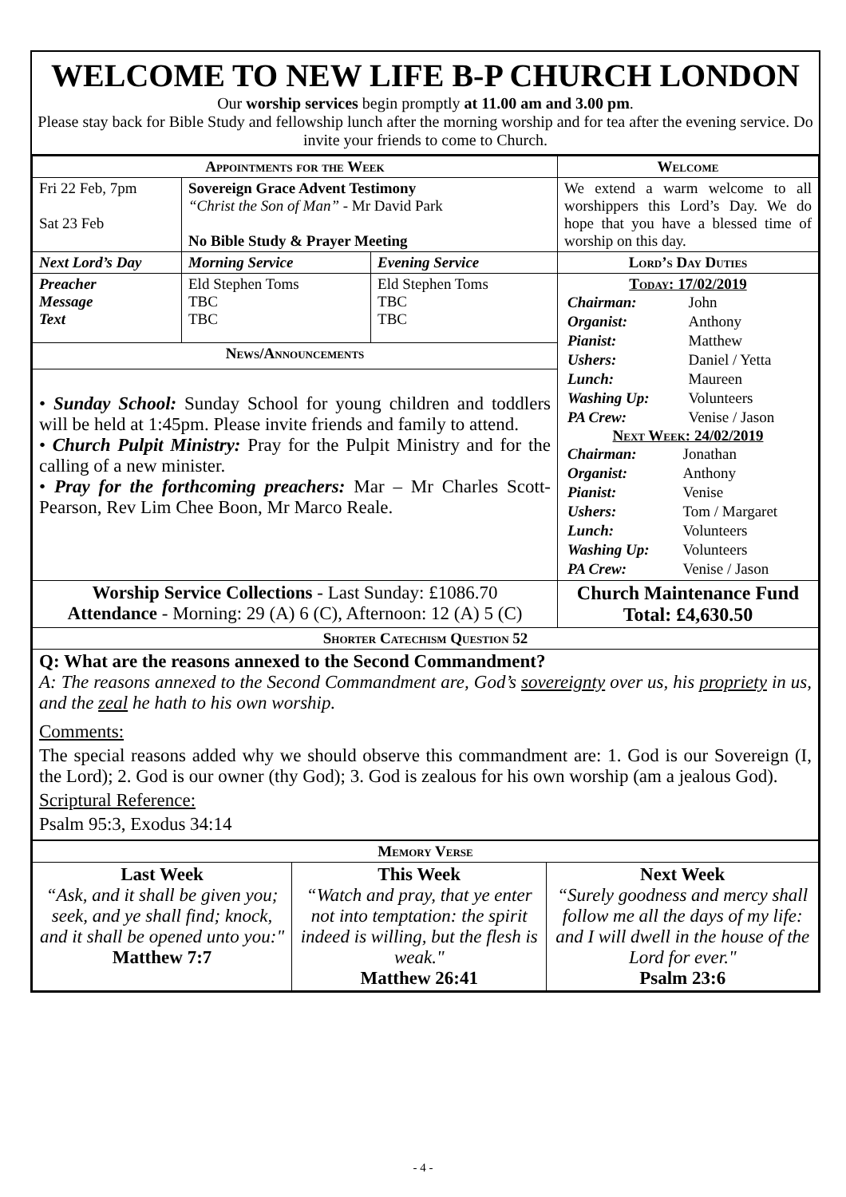WELCOME TO NEW LIFE B-P CHURCH LONDON
Our worship services begin promptly at 11.00 am and 3.00 pm.
Please stay back for Bible Study and fellowship lunch after the morning worship and for tea after the evening service. Do invite your friends to come to Church.
| Appointments for the Week | | | Welcome |
| --- | --- | --- | --- |
| Fri 22 Feb, 7pm Sat 23 Feb | Sovereign Grace Advent Testimony “Christ the Son of Man” - Mr David Park No Bible Study & Prayer Meeting | | We extend a warm welcome to all worshippers this Lord’s Day. We do hope that you have a blessed time of worship on this day. |
| Next Lord’s Day | Morning Service | Evening Service | Lord’s Day Duties |
| Preacher Message Text | Eld Stephen Toms TBC TBC | Eld Stephen Toms TBC TBC | Today: 17/02/2019 / Chairman: / John / / Organist: / Anthony / / Pianist: / Matthew / / Ushers: / Daniel / Yetta / / Lunch: / Maureen / / Washing Up: / Volunteers / / PA Crew: / Venise / Jason / Next Week: 24/02/2019 / Chairman: / Jonathan / / Organist: / Anthony / / Pianist: / Venise / / Ushers: / Tom / Margaret / / Lunch: / Volunteers / / Washing Up: / Volunteers / / PA Crew: / Venise / Jason / |
| News/Announcements | | | |
| • Sunday School: Sunday School for young children and toddlers will be held at 1:45pm. Please invite friends and family to attend. • Church Pulpit Ministry: Pray for the Pulpit Ministry and for the calling of a new minister. • Pray for the forthcoming preachers: Mar – Mr Charles Scott-Pearson, Rev Lim Chee Boon, Mr Marco Reale. | | | |
| Worship Service Collections - Last Sunday: £1086.70 Attendance - Morning: 29 (A) 6 (C), Afternoon: 12 (A) 5 (C) | | | Church Maintenance Fund Total: £4,630.50 |
| Shorter Catechism Question 52 | | | |
| Q: What are the reasons annexed to the Second Commandment? A: The reasons annexed to the Second Commandment are, God’s sovereignty over us, his propriety in us, and the zeal he hath to his own worship. Comments: The special reasons added why we should observe this commandment are: 1. God is our Sovereign (I, the Lord); 2. God is our owner (thy God); 3. God is zealous for his own worship (am a jealous God). Scriptural Reference: Psalm 95:3, Exodus 34:14 | | | |
| Memory Verse | | |
| --- | --- | --- |
| Last Week “Ask, and it shall be given you; seek, and ye shall find; knock, and it shall be opened unto you:" Matthew 7:7 | This Week “Watch and pray, that ye enter not into temptation: the spirit indeed is willing, but the flesh is weak." Matthew 26:41 | Next Week “Surely goodness and mercy shall follow me all the days of my life: and I will dwell in the house of the Lord for ever." Psalm 23:6 |
- 4 -